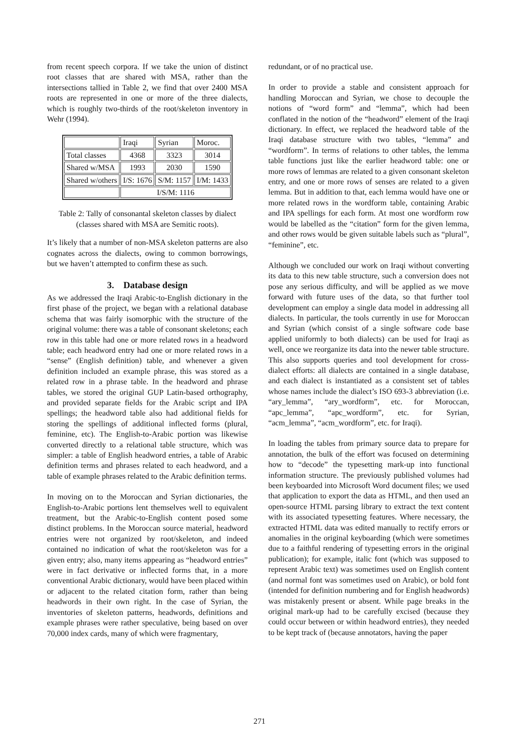from recent speech corpora. If we take the union of distinct root classes that are shared with MSA, rather than the intersections tallied in Table 2, we find that over 2400 MSA roots are represented in one or more of the three dialects, which is roughly two-thirds of the root/skeleton inventory in Wehr (1994).
| | Iraqi | Syrian | Moroc. |
| Total classes | 4368 | 3323 | 3014 |
| Shared w/MSA | 1993 | 2030 | 1590 |
| Shared w/others | I/S: 1676 | S/M: 1157 | I/M: 1433 |
| | I/S/M: 1116 | | |
Table 2: Tally of consonantal skeleton classes by dialect (classes shared with MSA are Semitic roots).
It’s likely that a number of non-MSA skeleton patterns are also cognates across the dialects, owing to common borrowings, but we haven’t attempted to confirm these as such.
3. Database design
As we addressed the Iraqi Arabic-to-English dictionary in the first phase of the project, we began with a relational database schema that was fairly isomorphic with the structure of the original volume: there was a table of consonant skeletons; each row in this table had one or more related rows in a headword table; each headword entry had one or more related rows in a “sense” (English definition) table, and whenever a given definition included an example phrase, this was stored as a related row in a phrase table. In the headword and phrase tables, we stored the original GUP Latin-based orthography, and provided separate fields for the Arabic script and IPA spellings; the headword table also had additional fields for storing the spellings of additional inflected forms (plural, feminine, etc). The English-to-Arabic portion was likewise converted directly to a relational table structure, which was simpler: a table of English headword entries, a table of Arabic definition terms and phrases related to each headword, and a table of example phrases related to the Arabic definition terms.
In moving on to the Moroccan and Syrian dictionaries, the English-to-Arabic portions lent themselves well to equivalent treatment, but the Arabic-to-English content posed some distinct problems. In the Moroccan source material, headword entries were not organized by root/skeleton, and indeed contained no indication of what the root/skeleton was for a given entry; also, many items appearing as “headword entries” were in fact derivative or inflected forms that, in a more conventional Arabic dictionary, would have been placed within or adjacent to the related citation form, rather than being headwords in their own right. In the case of Syrian, the inventories of skeleton patterns, headwords, definitions and example phrases were rather speculative, being based on over 70,000 index cards, many of which were fragmentary,
redundant, or of no practical use.
In order to provide a stable and consistent approach for handling Moroccan and Syrian, we chose to decouple the notions of “word form” and “lemma”, which had been conflated in the notion of the “headword” element of the Iraqi dictionary. In effect, we replaced the headword table of the Iraqi database structure with two tables, “lemma” and “wordform”. In terms of relations to other tables, the lemma table functions just like the earlier headword table: one or more rows of lemmas are related to a given consonant skeleton entry, and one or more rows of senses are related to a given lemma. But in addition to that, each lemma would have one or more related rows in the wordform table, containing Arabic and IPA spellings for each form. At most one wordform row would be labelled as the “citation” form for the given lemma, and other rows would be given suitable labels such as “plural”, “feminine”, etc.
Although we concluded our work on Iraqi without converting its data to this new table structure, such a conversion does not pose any serious difficulty, and will be applied as we move forward with future uses of the data, so that further tool development can employ a single data model in addressing all dialects. In particular, the tools currently in use for Moroccan and Syrian (which consist of a single software code base applied uniformly to both dialects) can be used for Iraqi as well, once we reorganize its data into the newer table structure. This also supports queries and tool development for cross-dialect efforts: all dialects are contained in a single database, and each dialect is instantiated as a consistent set of tables whose names include the dialect’s ISO 693-3 abbreviation (i.e. “ary_lemma”, “ary_wordform”, etc. for Moroccan, “apc_lemma”, “apc_wordform”, etc. for Syrian, “acm_lemma”, “acm_wordform”, etc. for Iraqi).
In loading the tables from primary source data to prepare for annotation, the bulk of the effort was focused on determining how to “decode” the typesetting mark-up into functional information structure. The previously published volumes had been keyboarded into Microsoft Word document files; we used that application to export the data as HTML, and then used an open-source HTML parsing library to extract the text content with its associated typesetting features. Where necessary, the extracted HTML data was edited manually to rectify errors or anomalies in the original keyboarding (which were sometimes due to a faithful rendering of typesetting errors in the original publication); for example, italic font (which was supposed to represent Arabic text) was sometimes used on English content (and normal font was sometimes used on Arabic), or bold font (intended for definition numbering and for English headwords) was mistakenly present or absent. While page breaks in the original mark-up had to be carefully excised (because they could occur between or within headword entries), they needed to be kept track of (because annotators, having the paper
271